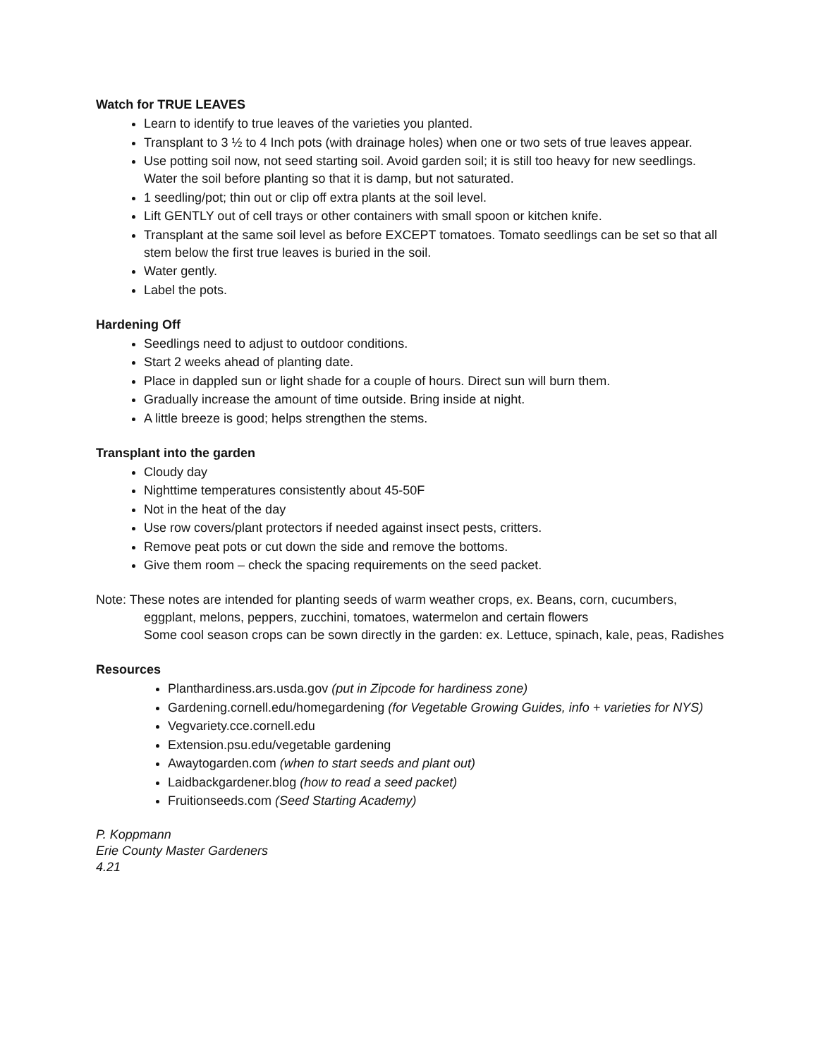Watch for TRUE LEAVES
Learn to identify to true leaves of the varieties you planted.
Transplant to 3 ½ to 4 Inch pots (with drainage holes) when one or two sets of true leaves appear.
Use potting soil now, not seed starting soil. Avoid garden soil; it is still too heavy for new seedlings. Water the soil before planting so that it is damp, but not saturated.
1 seedling/pot; thin out or clip off extra plants at the soil level.
Lift GENTLY out of cell trays or other containers with small spoon or kitchen knife.
Transplant at the same soil level as before EXCEPT tomatoes. Tomato seedlings can be set so that all stem below the first true leaves is buried in the soil.
Water gently.
Label the pots.
Hardening Off
Seedlings need to adjust to outdoor conditions.
Start 2 weeks ahead of planting date.
Place in dappled sun or light shade for a couple of hours. Direct sun will burn them.
Gradually increase the amount of time outside. Bring inside at night.
A little breeze is good; helps strengthen the stems.
Transplant into the garden
Cloudy day
Nighttime temperatures consistently about 45-50F
Not in the heat of the day
Use row covers/plant protectors if needed against insect pests, critters.
Remove peat pots or cut down the side and remove the bottoms.
Give them room – check the spacing requirements on the seed packet.
Note: These notes are intended for planting seeds of warm weather crops, ex. Beans, corn, cucumbers,
eggplant, melons, peppers, zucchini, tomatoes, watermelon and certain flowers
Some cool season crops can be sown directly in the garden: ex. Lettuce, spinach, kale, peas, Radishes
Resources
Planthardiness.ars.usda.gov (put in Zipcode for hardiness zone)
Gardening.cornell.edu/homegardening (for Vegetable Growing Guides, info + varieties for NYS)
Vegvariety.cce.cornell.edu
Extension.psu.edu/vegetable gardening
Awaytogarden.com (when to start seeds and plant out)
Laidbackgardener.blog (how to read a seed packet)
Fruitionseeds.com (Seed Starting Academy)
P. Koppmann
Erie County Master Gardeners
4.21